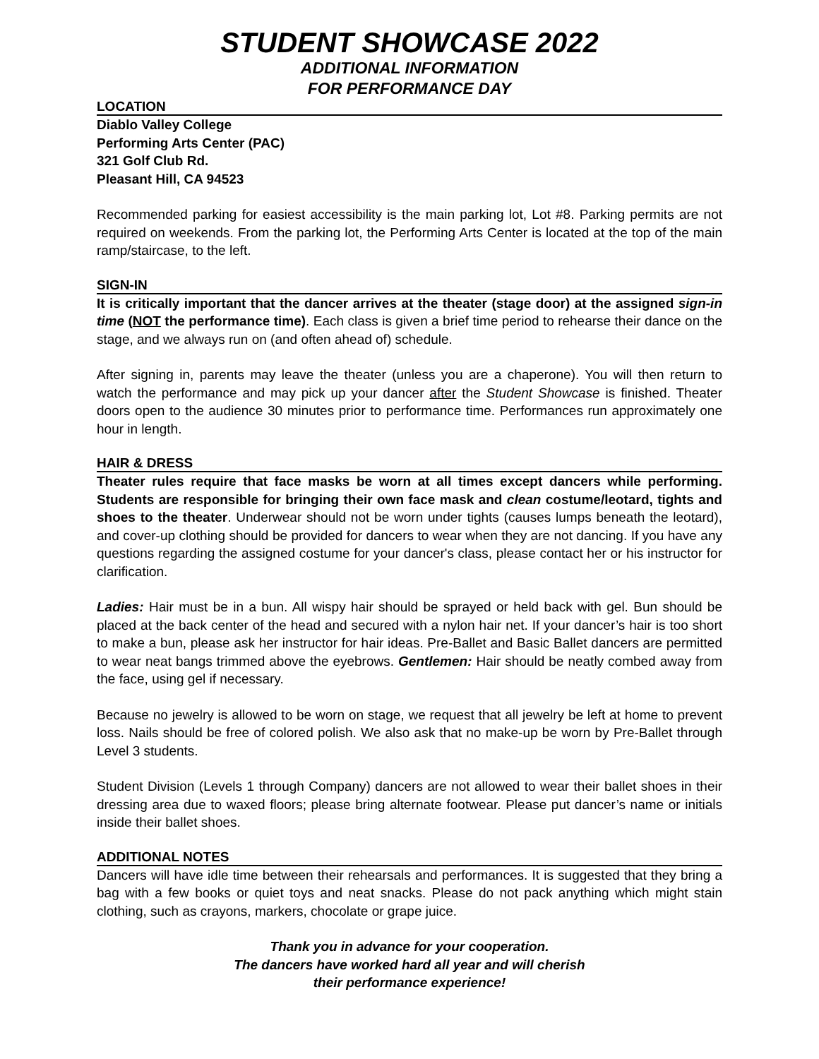STUDENT SHOWCASE 2022
ADDITIONAL INFORMATION
FOR PERFORMANCE DAY
LOCATION
Diablo Valley College
Performing Arts Center (PAC)
321 Golf Club Rd.
Pleasant Hill, CA 94523
Recommended parking for easiest accessibility is the main parking lot, Lot #8. Parking permits are not required on weekends. From the parking lot, the Performing Arts Center is located at the top of the main ramp/staircase, to the left.
SIGN-IN
It is critically important that the dancer arrives at the theater (stage door) at the assigned sign-in time (NOT the performance time). Each class is given a brief time period to rehearse their dance on the stage, and we always run on (and often ahead of) schedule.
After signing in, parents may leave the theater (unless you are a chaperone). You will then return to watch the performance and may pick up your dancer after the Student Showcase is finished. Theater doors open to the audience 30 minutes prior to performance time. Performances run approximately one hour in length.
HAIR & DRESS
Theater rules require that face masks be worn at all times except dancers while performing. Students are responsible for bringing their own face mask and clean costume/leotard, tights and shoes to the theater. Underwear should not be worn under tights (causes lumps beneath the leotard), and cover-up clothing should be provided for dancers to wear when they are not dancing. If you have any questions regarding the assigned costume for your dancer's class, please contact her or his instructor for clarification.
Ladies: Hair must be in a bun. All wispy hair should be sprayed or held back with gel. Bun should be placed at the back center of the head and secured with a nylon hair net. If your dancer’s hair is too short to make a bun, please ask her instructor for hair ideas. Pre-Ballet and Basic Ballet dancers are permitted to wear neat bangs trimmed above the eyebrows. Gentlemen: Hair should be neatly combed away from the face, using gel if necessary.
Because no jewelry is allowed to be worn on stage, we request that all jewelry be left at home to prevent loss. Nails should be free of colored polish. We also ask that no make-up be worn by Pre-Ballet through Level 3 students.
Student Division (Levels 1 through Company) dancers are not allowed to wear their ballet shoes in their dressing area due to waxed floors; please bring alternate footwear. Please put dancer’s name or initials inside their ballet shoes.
ADDITIONAL NOTES
Dancers will have idle time between their rehearsals and performances. It is suggested that they bring a bag with a few books or quiet toys and neat snacks. Please do not pack anything which might stain clothing, such as crayons, markers, chocolate or grape juice.
Thank you in advance for your cooperation.
The dancers have worked hard all year and will cherish
their performance experience!